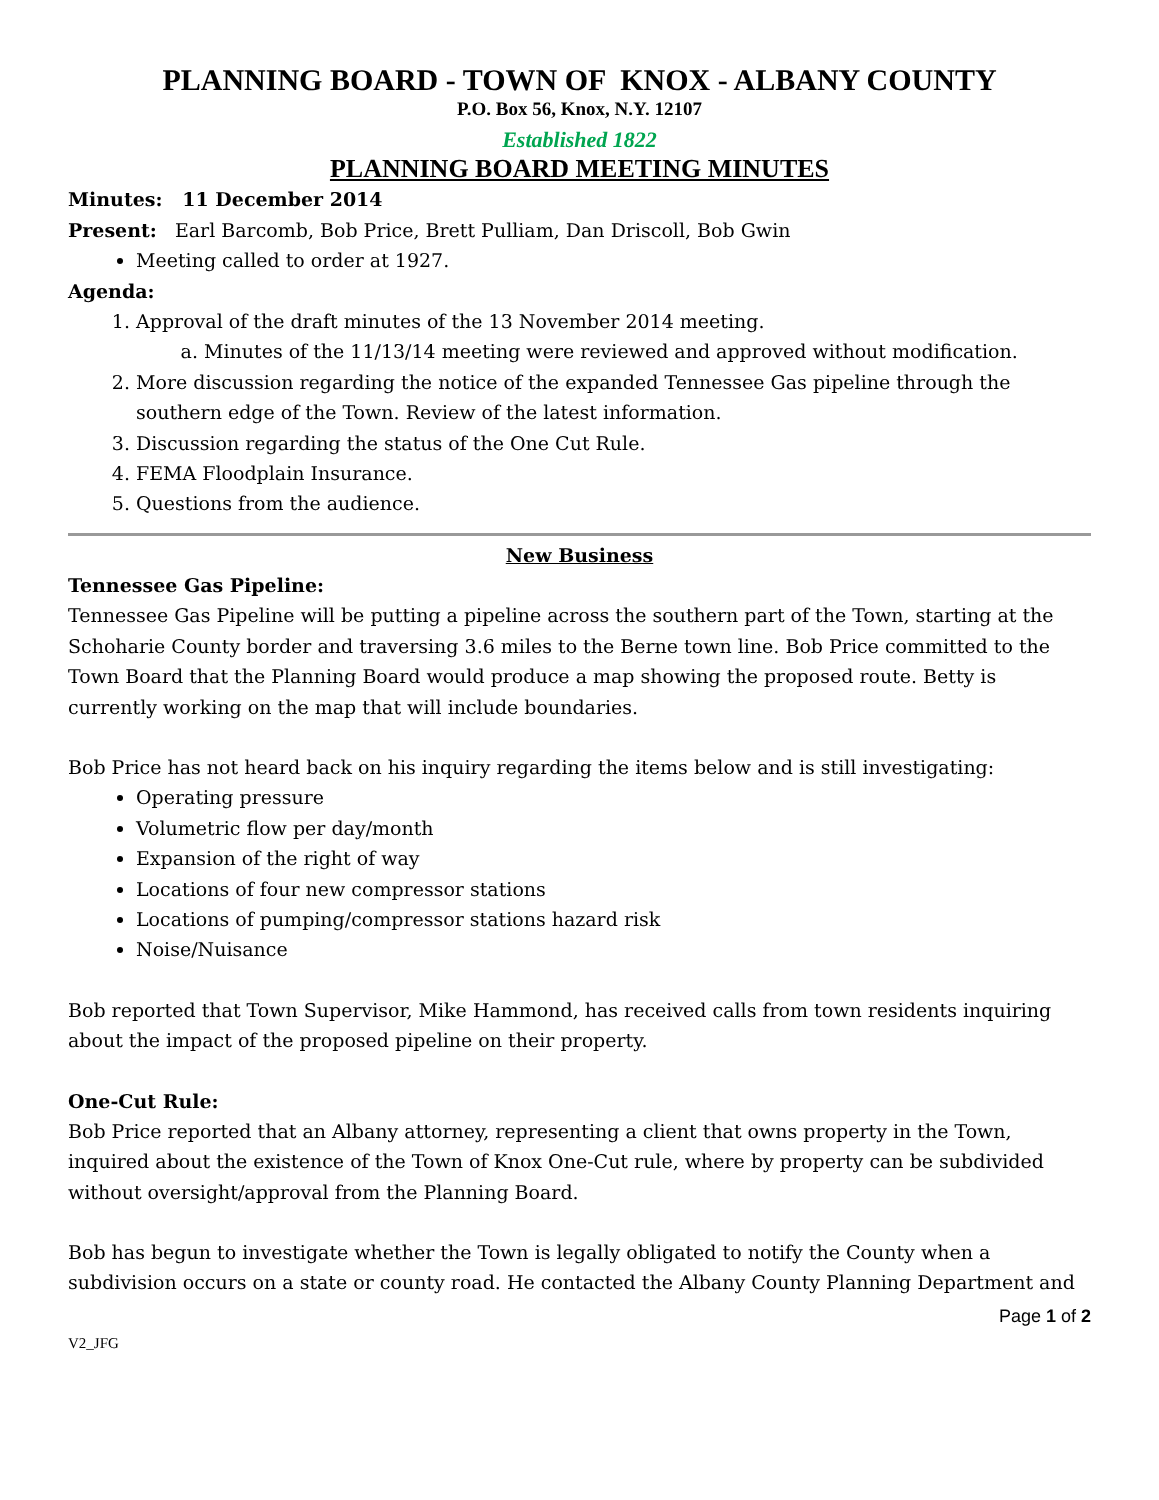PLANNING BOARD - TOWN OF KNOX - ALBANY COUNTY
P.O. Box 56, Knox, N.Y. 12107
Established 1822
PLANNING BOARD MEETING MINUTES
Minutes: 11 December 2014
Present: Earl Barcomb, Bob Price, Brett Pulliam, Dan Driscoll, Bob Gwin
Meeting called to order at 1927.
Agenda:
1. Approval of the draft minutes of the 13 November 2014 meeting.
a. Minutes of the 11/13/14 meeting were reviewed and approved without modification.
2. More discussion regarding the notice of the expanded Tennessee Gas pipeline through the southern edge of the Town. Review of the latest information.
3. Discussion regarding the status of the One Cut Rule.
4. FEMA Floodplain Insurance.
5. Questions from the audience.
New Business
Tennessee Gas Pipeline:
Tennessee Gas Pipeline will be putting a pipeline across the southern part of the Town, starting at the Schoharie County border and traversing 3.6 miles to the Berne town line. Bob Price committed to the Town Board that the Planning Board would produce a map showing the proposed route. Betty is currently working on the map that will include boundaries.
Bob Price has not heard back on his inquiry regarding the items below and is still investigating:
Operating pressure
Volumetric flow per day/month
Expansion of the right of way
Locations of four new compressor stations
Locations of pumping/compressor stations hazard risk
Noise/Nuisance
Bob reported that Town Supervisor, Mike Hammond, has received calls from town residents inquiring about the impact of the proposed pipeline on their property.
One-Cut Rule:
Bob Price reported that an Albany attorney, representing a client that owns property in the Town, inquired about the existence of the Town of Knox One-Cut rule, where by property can be subdivided without oversight/approval from the Planning Board.
Bob has begun to investigate whether the Town is legally obligated to notify the County when a subdivision occurs on a state or county road. He contacted the Albany County Planning Department and
Page 1 of 2
V2_JFG